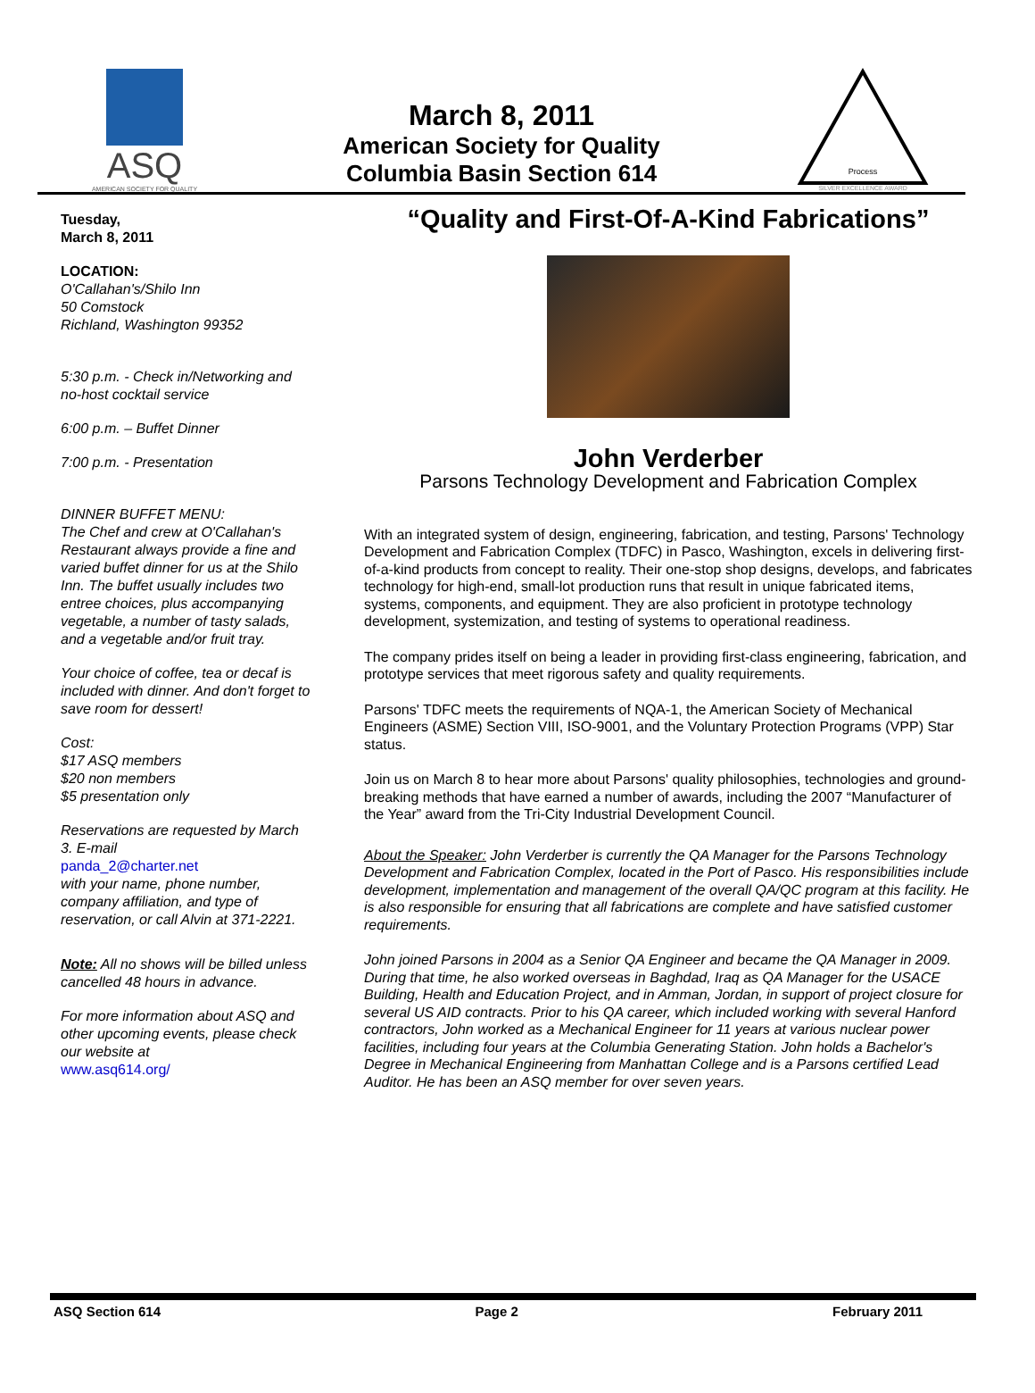ASQ
AMERICAN SOCIETY FOR QUALITY
March 8, 2011
American Society for Quality
Columbia Basin Section 614
Process
SILVER EXCELLENCE AWARD
Tuesday,
March 8, 2011
LOCATION:
O'Callahan's/Shilo Inn
50 Comstock
Richland, Washington 99352
5:30 p.m. - Check in/Networking and no-host cocktail service
6:00 p.m. – Buffet Dinner
7:00 p.m. - Presentation
DINNER BUFFET MENU:
The Chef and crew at O'Callahan's Restaurant always provide a fine and varied buffet dinner for us at the Shilo Inn. The buffet usually includes two entree choices, plus accompanying vegetable, a number of tasty salads, and a vegetable and/or fruit tray.
Your choice of coffee, tea or decaf is included with dinner. And don't forget to save room for dessert!
Cost:
$17 ASQ members
$20 non members
$5 presentation only
Reservations are requested by March 3. E-mail
panda_2@charter.net
with your name, phone number, company affiliation, and type of reservation, or call Alvin at 371-2221.
Note: All no shows will be billed unless cancelled 48 hours in advance.
For more information about ASQ and other upcoming events, please check our website at
www.asq614.org/
“Quality and First-Of-A-Kind Fabrications”
John Verderber
Parsons Technology Development and Fabrication Complex
With an integrated system of design, engineering, fabrication, and testing, Parsons' Technology Development and Fabrication Complex (TDFC) in Pasco, Washington, excels in delivering first-of-a-kind products from concept to reality. Their one-stop shop designs, develops, and fabricates technology for high-end, small-lot production runs that result in unique fabricated items, systems, components, and equipment. They are also proficient in prototype technology development, systemization, and testing of systems to operational readiness.
The company prides itself on being a leader in providing first-class engineering, fabrication, and prototype services that meet rigorous safety and quality requirements.
Parsons' TDFC meets the requirements of NQA-1, the American Society of Mechanical Engineers (ASME) Section VIII, ISO-9001, and the Voluntary Protection Programs (VPP) Star status.
Join us on March 8 to hear more about Parsons' quality philosophies, technologies and ground-breaking methods that have earned a number of awards, including the 2007 “Manufacturer of the Year” award from the Tri-City Industrial Development Council.
About the Speaker: John Verderber is currently the QA Manager for the Parsons Technology Development and Fabrication Complex, located in the Port of Pasco. His responsibilities include development, implementation and management of the overall QA/QC program at this facility. He is also responsible for ensuring that all fabrications are complete and have satisfied customer requirements.
John joined Parsons in 2004 as a Senior QA Engineer and became the QA Manager in 2009. During that time, he also worked overseas in Baghdad, Iraq as QA Manager for the USACE Building, Health and Education Project, and in Amman, Jordan, in support of project closure for several US AID contracts. Prior to his QA career, which included working with several Hanford contractors, John worked as a Mechanical Engineer for 11 years at various nuclear power facilities, including four years at the Columbia Generating Station. John holds a Bachelor's Degree in Mechanical Engineering from Manhattan College and is a Parsons certified Lead Auditor. He has been an ASQ member for over seven years.
ASQ Section 614 Page 2 February 2011